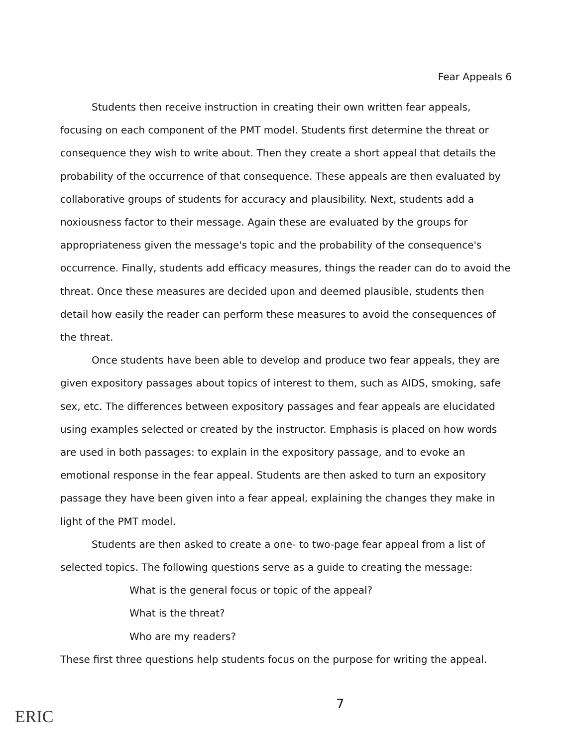Fear Appeals 6
Students then receive instruction in creating their own written fear appeals, focusing on each component of the PMT model. Students first determine the threat or consequence they wish to write about. Then they create a short appeal that details the probability of the occurrence of that consequence. These appeals are then evaluated by collaborative groups of students for accuracy and plausibility. Next, students add a noxiousness factor to their message. Again these are evaluated by the groups for appropriateness given the message's topic and the probability of the consequence's occurrence. Finally, students add efficacy measures, things the reader can do to avoid the threat. Once these measures are decided upon and deemed plausible, students then detail how easily the reader can perform these measures to avoid the consequences of the threat.
Once students have been able to develop and produce two fear appeals, they are given expository passages about topics of interest to them, such as AIDS, smoking, safe sex, etc. The differences between expository passages and fear appeals are elucidated using examples selected or created by the instructor. Emphasis is placed on how words are used in both passages: to explain in the expository passage, and to evoke an emotional response in the fear appeal. Students are then asked to turn an expository passage they have been given into a fear appeal, explaining the changes they make in light of the PMT model.
Students are then asked to create a one- to two-page fear appeal from a list of selected topics. The following questions serve as a guide to creating the message:
What is the general focus or topic of the appeal?
What is the threat?
Who are my readers?
These first three questions help students focus on the purpose for writing the appeal.
7
ERIC